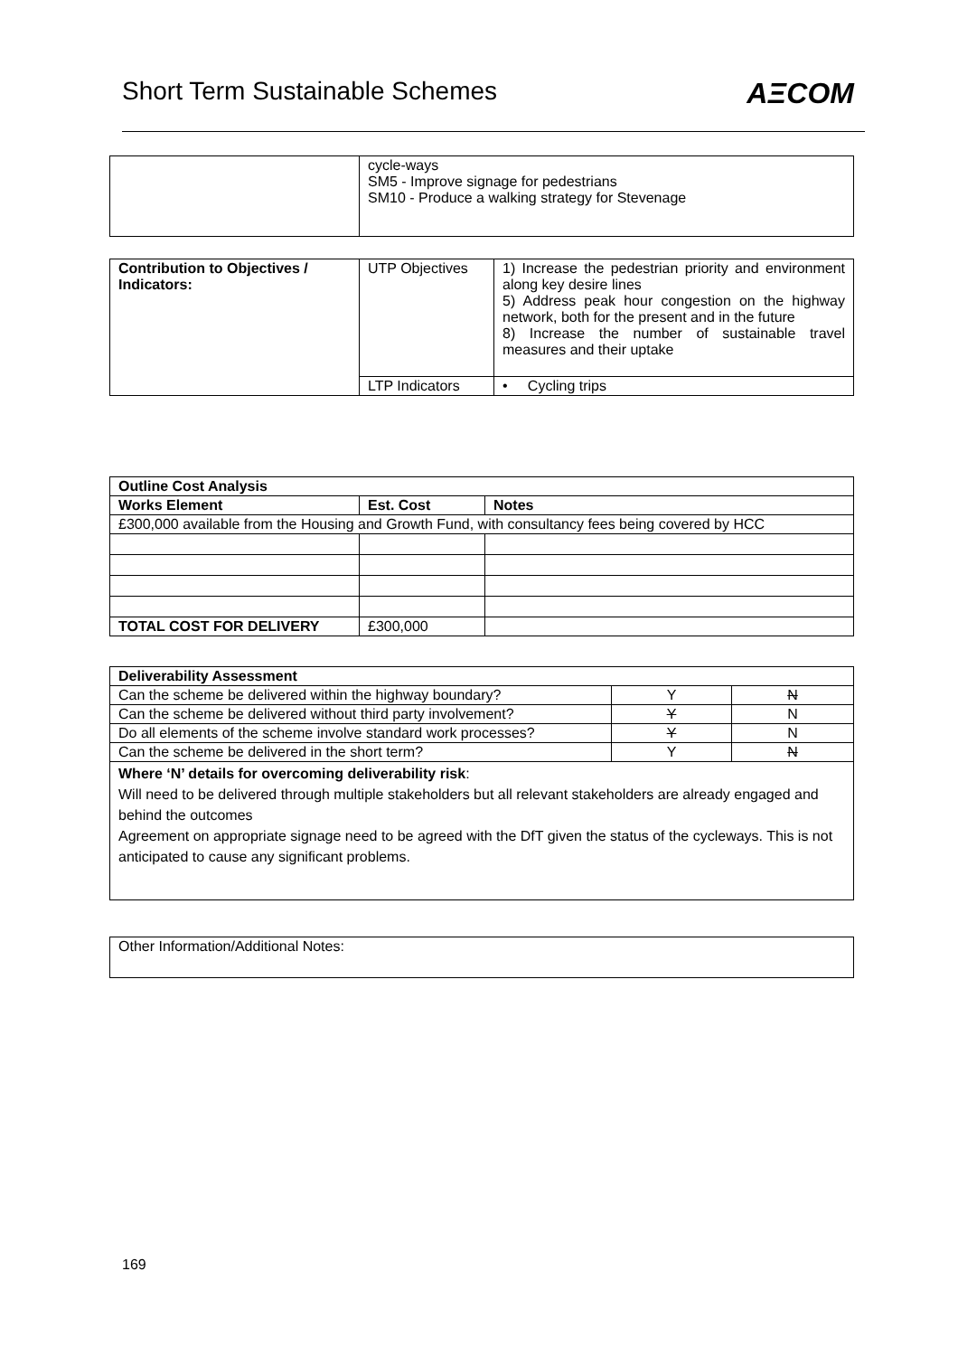Short Term Sustainable Schemes AΞCOM
| | cycle-ways SM5 - Improve signage for pedestrians SM10 - Produce a walking strategy for Stevenage |
| Contribution to Objectives / Indicators: | UTP Objectives | 1) Increase the pedestrian priority and environment along key desire lines 5) Address peak hour congestion on the highway network, both for the present and in the future 8) Increase the number of sustainable travel measures and their uptake |
| | LTP Indicators | • Cycling trips |
| Outline Cost Analysis | | |
| --- | --- | --- |
| Works Element | Est. Cost | Notes |
| £300,000 available from the Housing and Growth Fund, with consultancy fees being covered by HCC | | |
| TOTAL COST FOR DELIVERY | £300,000 | |
| Deliverability Assessment | | |
| --- | --- | --- |
| Can the scheme be delivered within the highway boundary? | Y | N |
| Can the scheme be delivered without third party involvement? | Y | N |
| Do all elements of the scheme involve standard work processes? | Y | N |
| Can the scheme be delivered in the short term? | Y | N |
| Where ‘N’ details for overcoming deliverability risk : Will need to be delivered through multiple stakeholders but all relevant stakeholders are already engaged and behind the outcomes Agreement on appropriate signage need to be agreed with the DfT given the status of the cycleways. This is not anticipated to cause any significant problems. | | |
| Other Information/Additional Notes: |
169